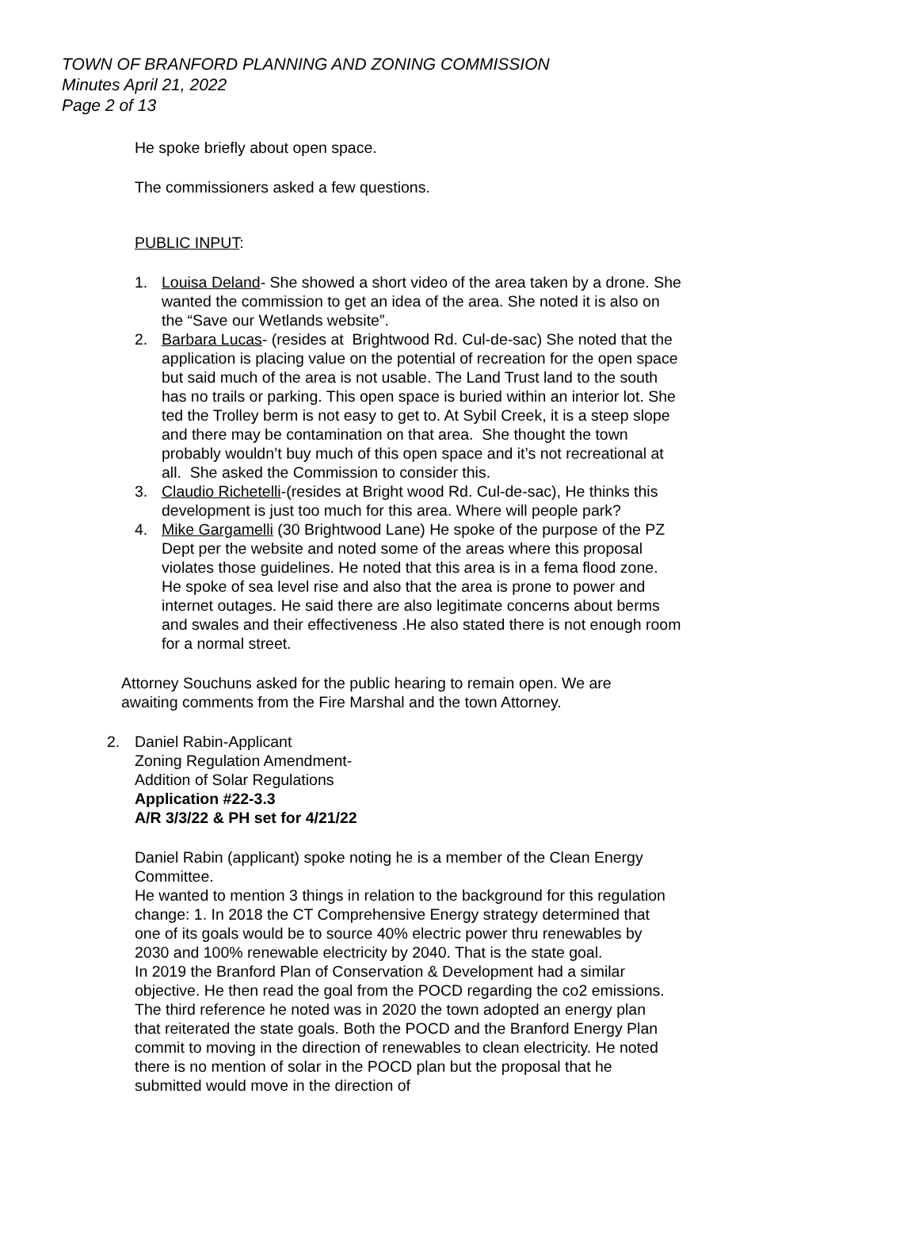TOWN OF BRANFORD PLANNING AND ZONING COMMISSION
Minutes April 21, 2022
Page 2 of 13
He spoke briefly about open space.
The commissioners asked a few questions.
PUBLIC INPUT:
1. Louisa Deland- She showed a short video of the area taken by a drone. She wanted the commission to get an idea of the area. She noted it is also on the “Save our Wetlands website”.
2. Barbara Lucas- (resides at Brightwood Rd. Cul-de-sac) She noted that the application is placing value on the potential of recreation for the open space but said much of the area is not usable. The Land Trust land to the south has no trails or parking. This open space is buried within an interior lot. She ted the Trolley berm is not easy to get to. At Sybil Creek, it is a steep slope and there may be contamination on that area. She thought the town probably wouldn’t buy much of this open space and it’s not recreational at all. She asked the Commission to consider this.
3. Claudio Richetelli-(resides at Bright wood Rd. Cul-de-sac), He thinks this development is just too much for this area. Where will people park?
4. Mike Gargamelli (30 Brightwood Lane) He spoke of the purpose of the PZ Dept per the website and noted some of the areas where this proposal violates those guidelines. He noted that this area is in a fema flood zone. He spoke of sea level rise and also that the area is prone to power and internet outages. He said there are also legitimate concerns about berms and swales and their effectiveness .He also stated there is not enough room for a normal street.
Attorney Souchuns asked for the public hearing to remain open. We are awaiting comments from the Fire Marshal and the town Attorney.
2. Daniel Rabin-Applicant
Zoning Regulation Amendment-
Addition of Solar Regulations
Application #22-3.3
A/R 3/3/22 & PH set for 4/21/22
Daniel Rabin (applicant) spoke noting he is a member of the Clean Energy Committee.
He wanted to mention 3 things in relation to the background for this regulation change: 1. In 2018 the CT Comprehensive Energy strategy determined that one of its goals would be to source 40% electric power thru renewables by 2030 and 100% renewable electricity by 2040. That is the state goal.
In 2019 the Branford Plan of Conservation & Development had a similar objective. He then read the goal from the POCD regarding the co2 emissions.
The third reference he noted was in 2020 the town adopted an energy plan that reiterated the state goals. Both the POCD and the Branford Energy Plan commit to moving in the direction of renewables to clean electricity. He noted there is no mention of solar in the POCD plan but the proposal that he submitted would move in the direction of